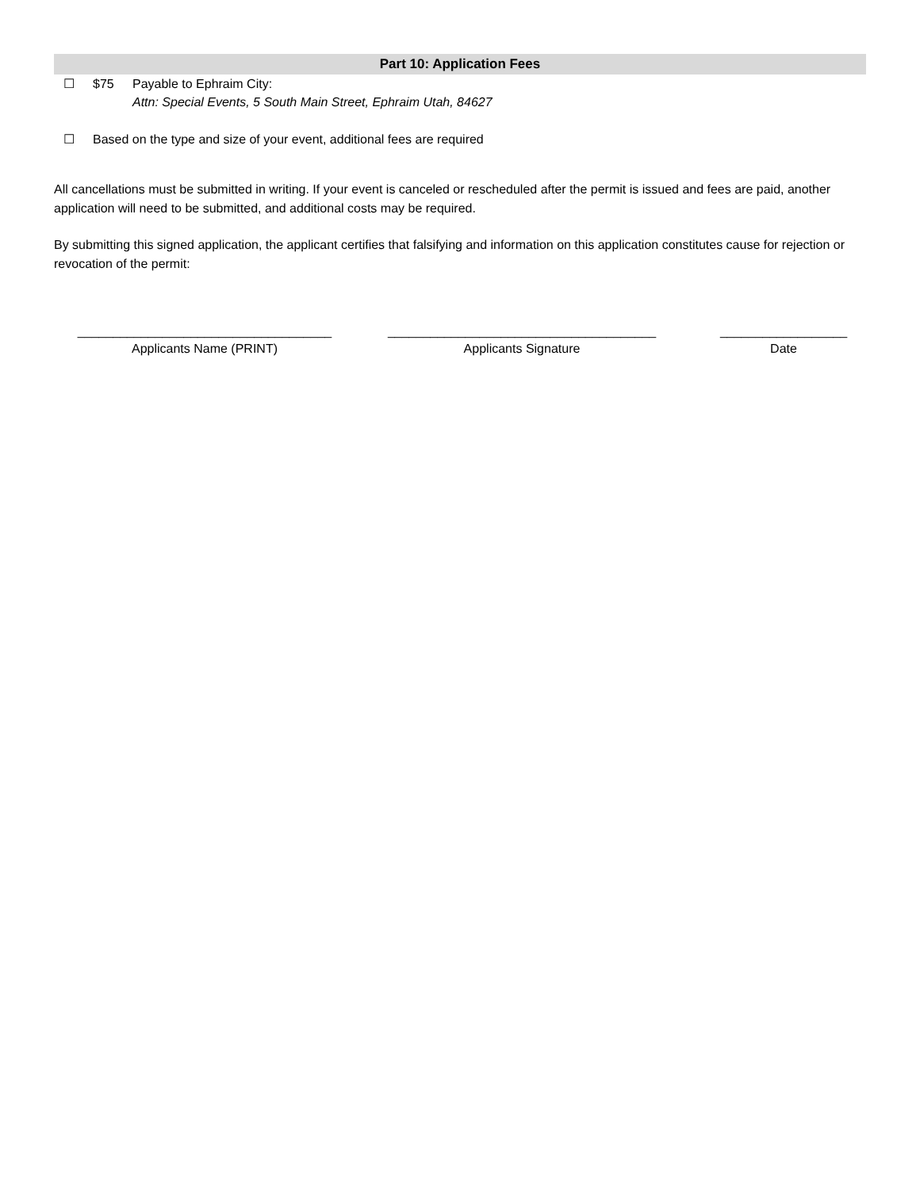Part 10: Application Fees
☐ $75 Payable to Ephraim City:
Attn: Special Events, 5 South Main Street, Ephraim Utah, 84627
☐ Based on the type and size of your event, additional fees are required
All cancellations must be submitted in writing. If your event is canceled or rescheduled after the permit is issued and fees are paid, another application will need to be submitted, and additional costs may be required.
By submitting this signed application, the applicant certifies that falsifying and information on this application constitutes cause for rejection or revocation of the permit:
____________________________________
Applicants Name (PRINT)
______________________________________
Applicants Signature
__________________
Date